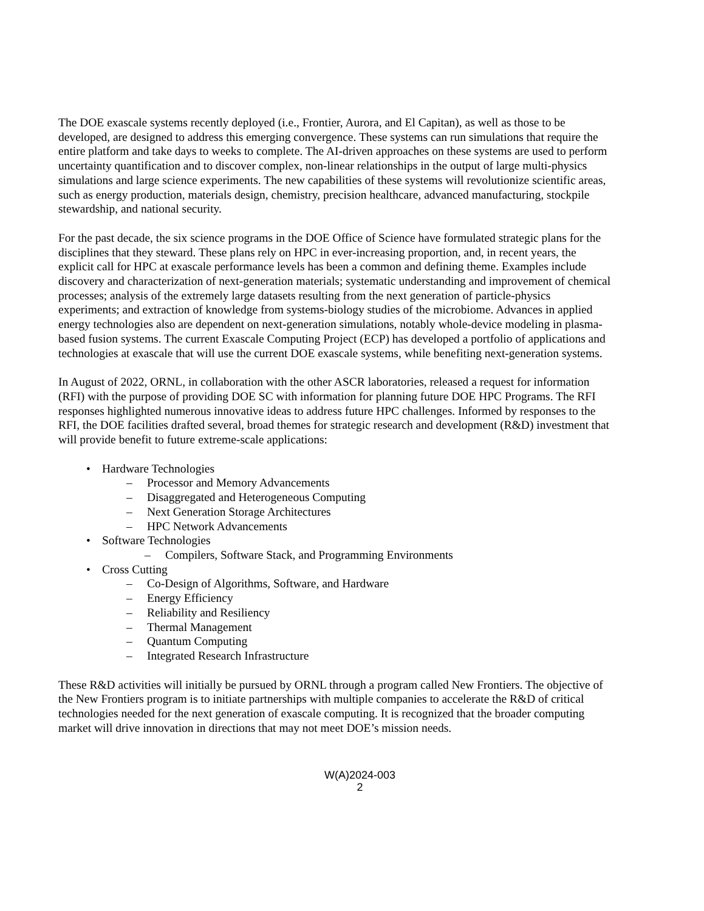The DOE exascale systems recently deployed (i.e., Frontier, Aurora, and El Capitan), as well as those to be developed, are designed to address this emerging convergence. These systems can run simulations that require the entire platform and take days to weeks to complete. The AI-driven approaches on these systems are used to perform uncertainty quantification and to discover complex, non-linear relationships in the output of large multi-physics simulations and large science experiments. The new capabilities of these systems will revolutionize scientific areas, such as energy production, materials design, chemistry, precision healthcare, advanced manufacturing, stockpile stewardship, and national security.
For the past decade, the six science programs in the DOE Office of Science have formulated strategic plans for the disciplines that they steward. These plans rely on HPC in ever-increasing proportion, and, in recent years, the explicit call for HPC at exascale performance levels has been a common and defining theme. Examples include discovery and characterization of next-generation materials; systematic understanding and improvement of chemical processes; analysis of the extremely large datasets resulting from the next generation of particle-physics experiments; and extraction of knowledge from systems-biology studies of the microbiome. Advances in applied energy technologies also are dependent on next-generation simulations, notably whole-device modeling in plasma-based fusion systems. The current Exascale Computing Project (ECP) has developed a portfolio of applications and technologies at exascale that will use the current DOE exascale systems, while benefiting next-generation systems.
In August of 2022, ORNL, in collaboration with the other ASCR laboratories, released a request for information (RFI) with the purpose of providing DOE SC with information for planning future DOE HPC Programs. The RFI responses highlighted numerous innovative ideas to address future HPC challenges. Informed by responses to the RFI, the DOE facilities drafted several, broad themes for strategic research and development (R&D) investment that will provide benefit to future extreme-scale applications:
• Hardware Technologies
– Processor and Memory Advancements
– Disaggregated and Heterogeneous Computing
– Next Generation Storage Architectures
– HPC Network Advancements
• Software Technologies
– Compilers, Software Stack, and Programming Environments
• Cross Cutting
– Co-Design of Algorithms, Software, and Hardware
– Energy Efficiency
– Reliability and Resiliency
– Thermal Management
– Quantum Computing
– Integrated Research Infrastructure
These R&D activities will initially be pursued by ORNL through a program called New Frontiers. The objective of the New Frontiers program is to initiate partnerships with multiple companies to accelerate the R&D of critical technologies needed for the next generation of exascale computing. It is recognized that the broader computing market will drive innovation in directions that may not meet DOE’s mission needs.
W(A)2024-003
2